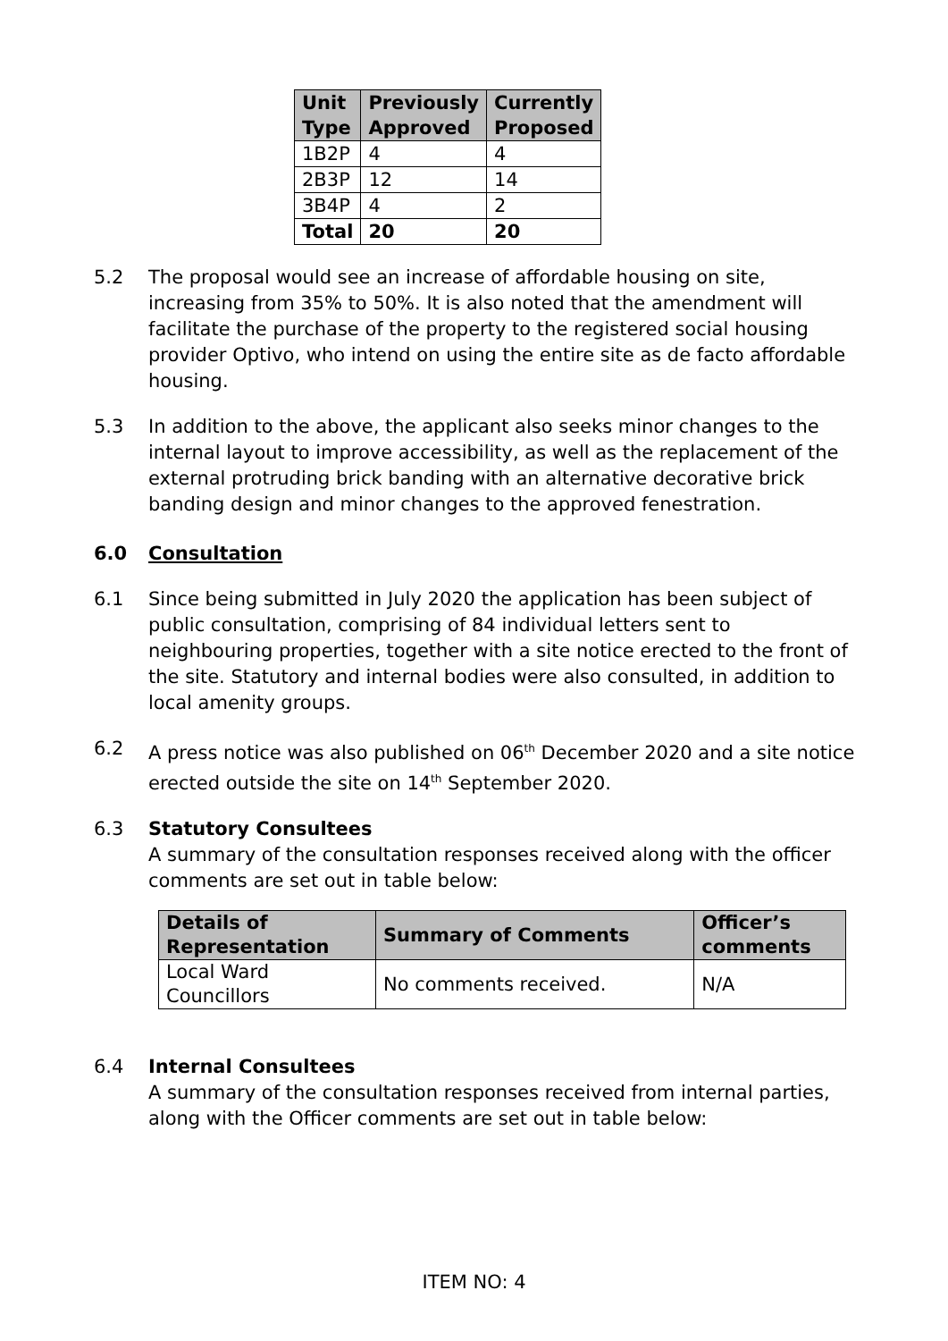| Unit Type | Previously Approved | Currently Proposed |
| --- | --- | --- |
| 1B2P | 4 | 4 |
| 2B3P | 12 | 14 |
| 3B4P | 4 | 2 |
| Total | 20 | 20 |
5.2 The proposal would see an increase of affordable housing on site, increasing from 35% to 50%. It is also noted that the amendment will facilitate the purchase of the property to the registered social housing provider Optivo, who intend on using the entire site as de facto affordable housing.
5.3 In addition to the above, the applicant also seeks minor changes to the internal layout to improve accessibility, as well as the replacement of the external protruding brick banding with an alternative decorative brick banding design and minor changes to the approved fenestration.
6.0 Consultation
6.1 Since being submitted in July 2020 the application has been subject of public consultation, comprising of 84 individual letters sent to neighbouring properties, together with a site notice erected to the front of the site. Statutory and internal bodies were also consulted, in addition to local amenity groups.
6.2 A press notice was also published on 06<sup>th</sup> December 2020 and a site notice erected outside the site on 14<sup>th</sup> September 2020.
6.3 Statutory Consultees
A summary of the consultation responses received along with the officer comments are set out in table below:
| Details of Representation | Summary of Comments | Officer’s comments |
| --- | --- | --- |
| Local Ward Councillors | No comments received. | N/A |
6.4 Internal Consultees
A summary of the consultation responses received from internal parties, along with the Officer comments are set out in table below:
ITEM NO: 4